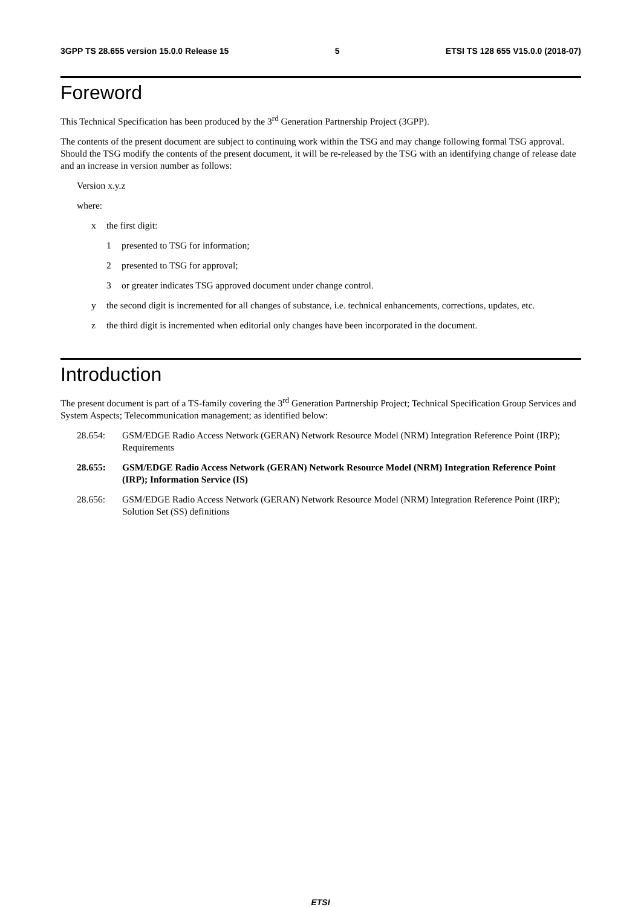3GPP TS 28.655 version 15.0.0 Release 15 5 ETSI TS 128 655 V15.0.0 (2018-07)
Foreword
This Technical Specification has been produced by the 3<sup>rd</sup> Generation Partnership Project (3GPP).
The contents of the present document are subject to continuing work within the TSG and may change following formal TSG approval. Should the TSG modify the contents of the present document, it will be re-released by the TSG with an identifying change of release date and an increase in version number as follows:
Version x.y.z
where:
x the first digit:
1 presented to TSG for information;
2 presented to TSG for approval;
3 or greater indicates TSG approved document under change control.
y the second digit is incremented for all changes of substance, i.e. technical enhancements, corrections, updates, etc.
z the third digit is incremented when editorial only changes have been incorporated in the document.
Introduction
The present document is part of a TS-family covering the 3<sup>rd</sup> Generation Partnership Project; Technical Specification Group Services and System Aspects; Telecommunication management; as identified below:
28.654: GSM/EDGE Radio Access Network (GERAN) Network Resource Model (NRM) Integration Reference Point (IRP); Requirements
28.655: GSM/EDGE Radio Access Network (GERAN) Network Resource Model (NRM) Integration Reference Point (IRP); Information Service (IS)
28.656: GSM/EDGE Radio Access Network (GERAN) Network Resource Model (NRM) Integration Reference Point (IRP); Solution Set (SS) definitions
ETSI